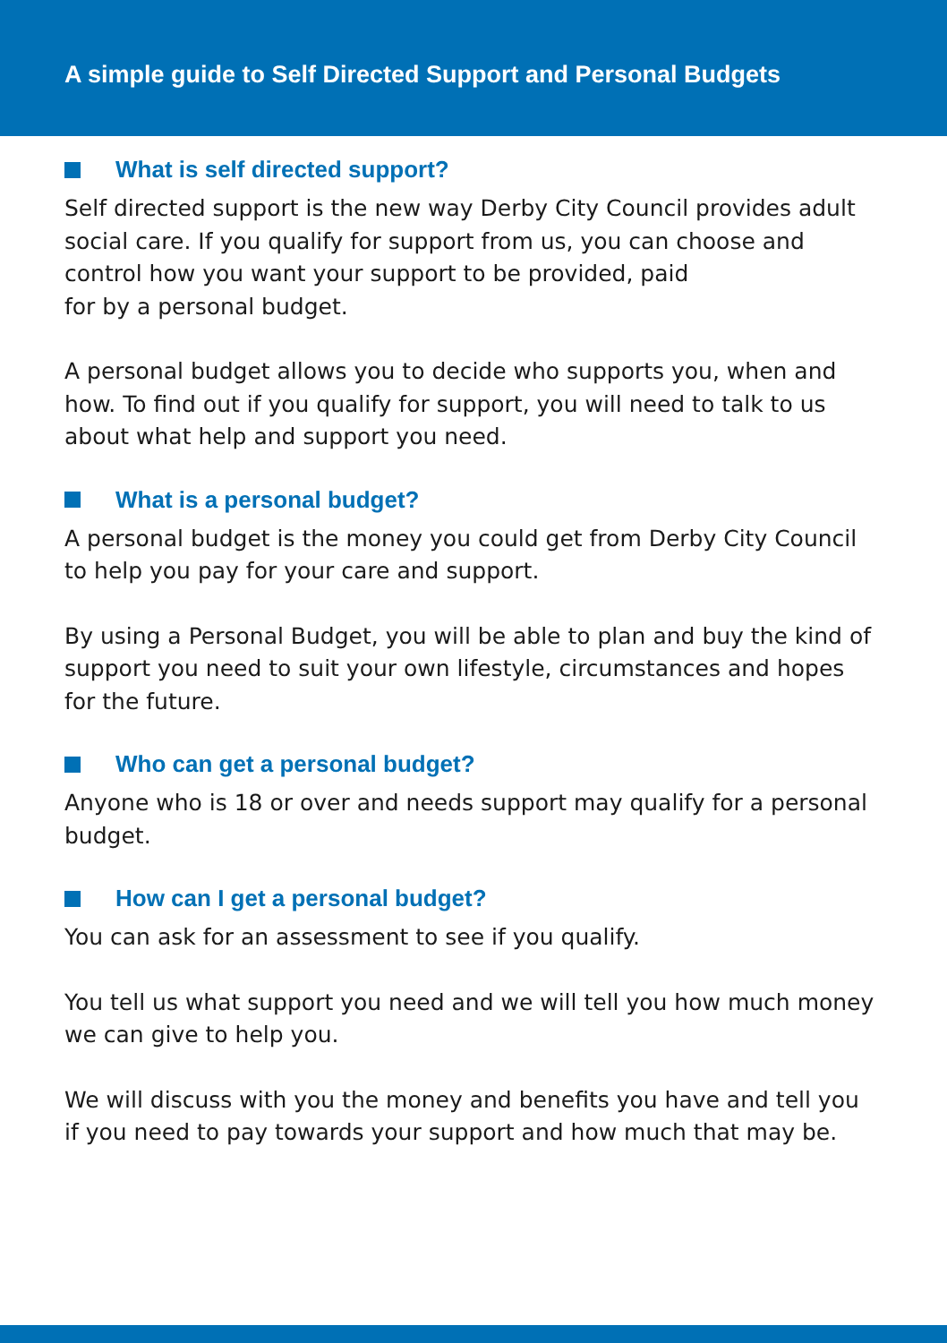A simple guide to Self Directed Support and Personal Budgets
What is self directed support?
Self directed support is the new way Derby City Council provides adult social care. If you qualify for support from us, you can choose and control how you want your support to be provided, paid
for by a personal budget.
A personal budget allows you to decide who supports you, when and how. To find out if you qualify for support, you will need to talk to us about what help and support you need.
What is a personal budget?
A personal budget is the money you could get from Derby City Council to help you pay for your care and support.
By using a Personal Budget, you will be able to plan and buy the kind of support you need to suit your own lifestyle, circumstances and hopes for the future.
Who can get a personal budget?
Anyone who is 18 or over and needs support may qualify for a personal budget.
How can I get a personal budget?
You can ask for an assessment to see if you qualify.
You tell us what support you need and we will tell you how much money we can give to help you.
We will discuss with you the money and benefits you have and tell you if you need to pay towards your support and how much that may be.